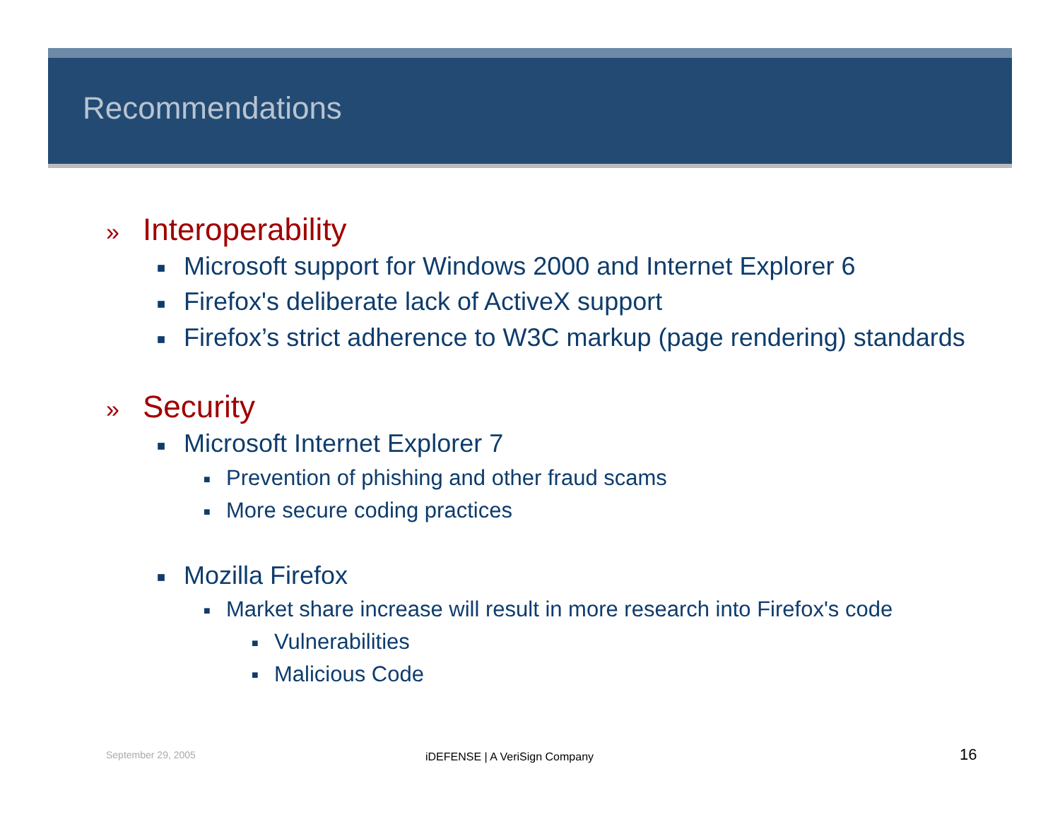Recommendations
» Interoperability
■ Microsoft support for Windows 2000 and Internet Explorer 6
■ Firefox's deliberate lack of ActiveX support
■ Firefox’s strict adherence to W3C markup (page rendering) standards
» Security
■ Microsoft Internet Explorer 7
■ Prevention of phishing and other fraud scams
■ More secure coding practices
■ Mozilla Firefox
■ Market share increase will result in more research into Firefox's code
■ Vulnerabilities
■ Malicious Code
September 29, 2005 iDEFENSE | A VeriSign Company 16